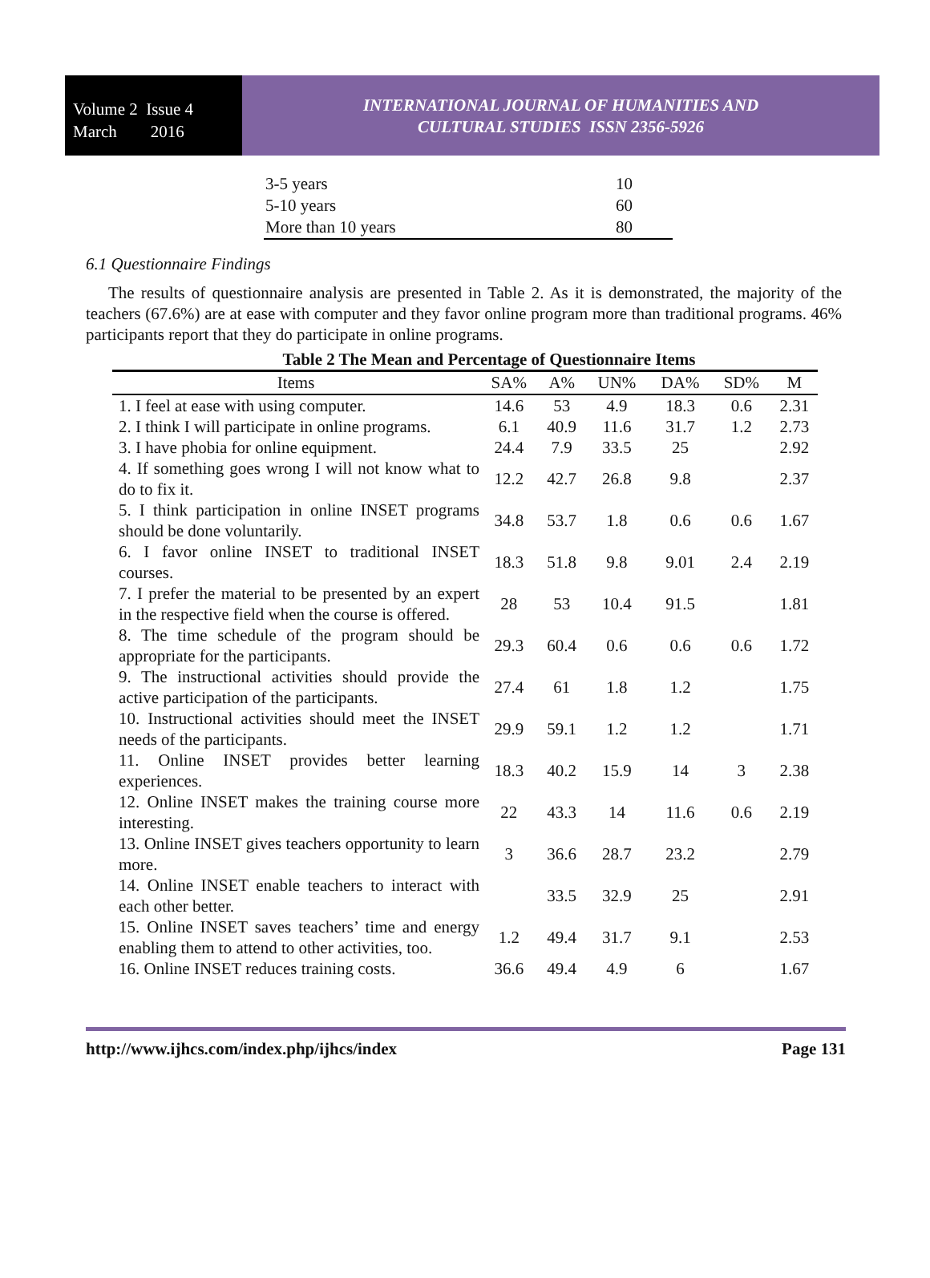Volume 2 Issue 4
March 2016
INTERNATIONAL JOURNAL OF HUMANITIES AND
CULTURAL STUDIES ISSN 2356-5926
| 3-5 years | 10 |
| 5-10 years | 60 |
| More than 10 years | 80 |
6.1 Questionnaire Findings
The results of questionnaire analysis are presented in Table 2. As it is demonstrated, the majority of the teachers (67.6%) are at ease with computer and they favor online program more than traditional programs. 46% participants report that they do participate in online programs.
Table 2 The Mean and Percentage of Questionnaire Items
| Items | SA% | A% | UN% | DA% | SD% | M |
| --- | --- | --- | --- | --- | --- | --- |
| 1. I feel at ease with using computer. | 14.6 | 53 | 4.9 | 18.3 | 0.6 | 2.31 |
| 2. I think I will participate in online programs. | 6.1 | 40.9 | 11.6 | 31.7 | 1.2 | 2.73 |
| 3. I have phobia for online equipment. | 24.4 | 7.9 | 33.5 | 25 | | 2.92 |
| 4. If something goes wrong I will not know what to do to fix it. | 12.2 | 42.7 | 26.8 | 9.8 | | 2.37 |
| 5. I think participation in online INSET programs should be done voluntarily. | 34.8 | 53.7 | 1.8 | 0.6 | 0.6 | 1.67 |
| 6. I favor online INSET to traditional INSET courses. | 18.3 | 51.8 | 9.8 | 9.01 | 2.4 | 2.19 |
| 7. I prefer the material to be presented by an expert in the respective field when the course is offered. | 28 | 53 | 10.4 | 91.5 | | 1.81 |
| 8. The time schedule of the program should be appropriate for the participants. | 29.3 | 60.4 | 0.6 | 0.6 | 0.6 | 1.72 |
| 9. The instructional activities should provide the active participation of the participants. | 27.4 | 61 | 1.8 | 1.2 | | 1.75 |
| 10. Instructional activities should meet the INSET needs of the participants. | 29.9 | 59.1 | 1.2 | 1.2 | | 1.71 |
| 11. Online INSET provides better learning experiences. | 18.3 | 40.2 | 15.9 | 14 | 3 | 2.38 |
| 12. Online INSET makes the training course more interesting. | 22 | 43.3 | 14 | 11.6 | 0.6 | 2.19 |
| 13. Online INSET gives teachers opportunity to learn more. | 3 | 36.6 | 28.7 | 23.2 | | 2.79 |
| 14. Online INSET enable teachers to interact with each other better. | | 33.5 | 32.9 | 25 | | 2.91 |
| 15. Online INSET saves teachers’ time and energy enabling them to attend to other activities, too. | 1.2 | 49.4 | 31.7 | 9.1 | | 2.53 |
| 16. Online INSET reduces training costs. | 36.6 | 49.4 | 4.9 | 6 | | 1.67 |
http://www.ijhcs.com/index.php/ijhcs/index Page 131